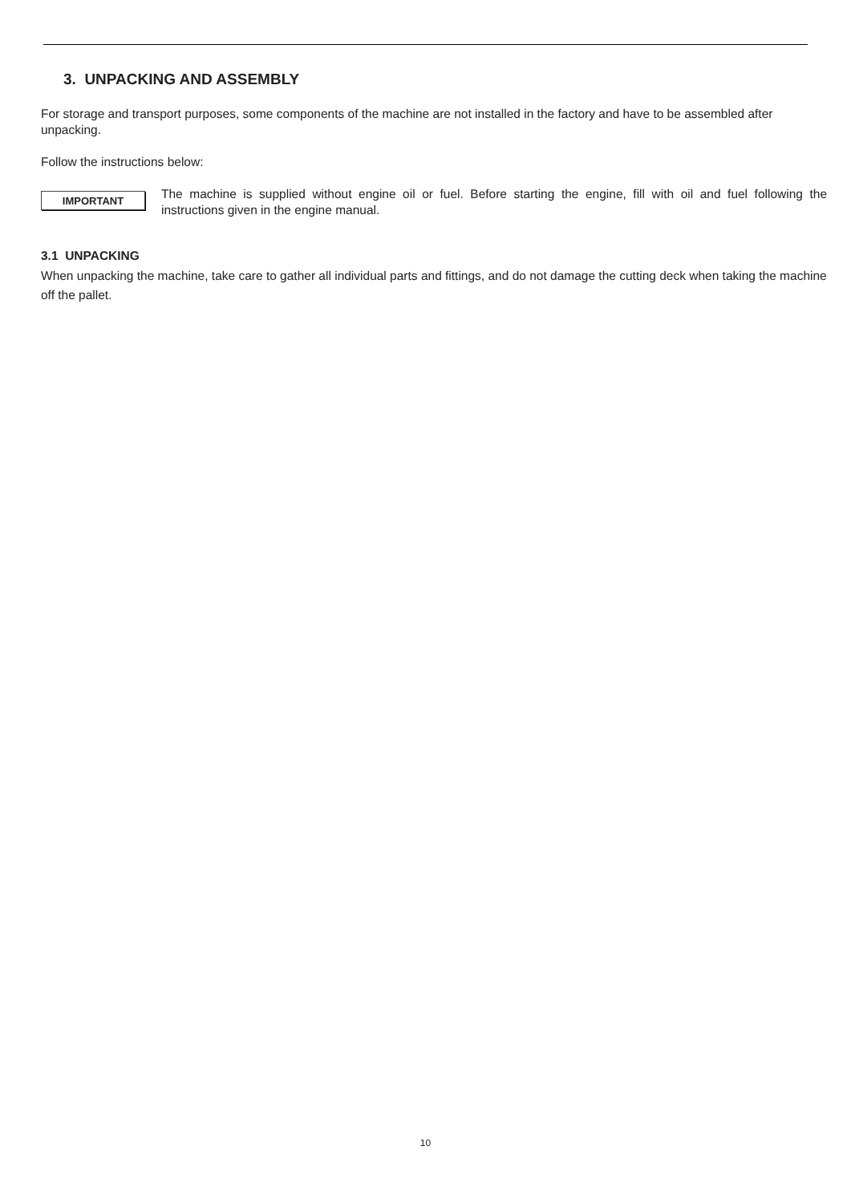3. UNPACKING AND ASSEMBLY
For storage and transport purposes, some components of the machine are not installed in the factory and have to be assembled after unpacking.
Follow the instructions below:
IMPORTANT
The machine is supplied without engine oil or fuel. Before starting the engine, fill with oil and fuel following the instructions given in the engine manual.
3.1 UNPACKING
When unpacking the machine, take care to gather all individual parts and fittings, and do not damage the cutting deck when taking the machine off the pallet.
10